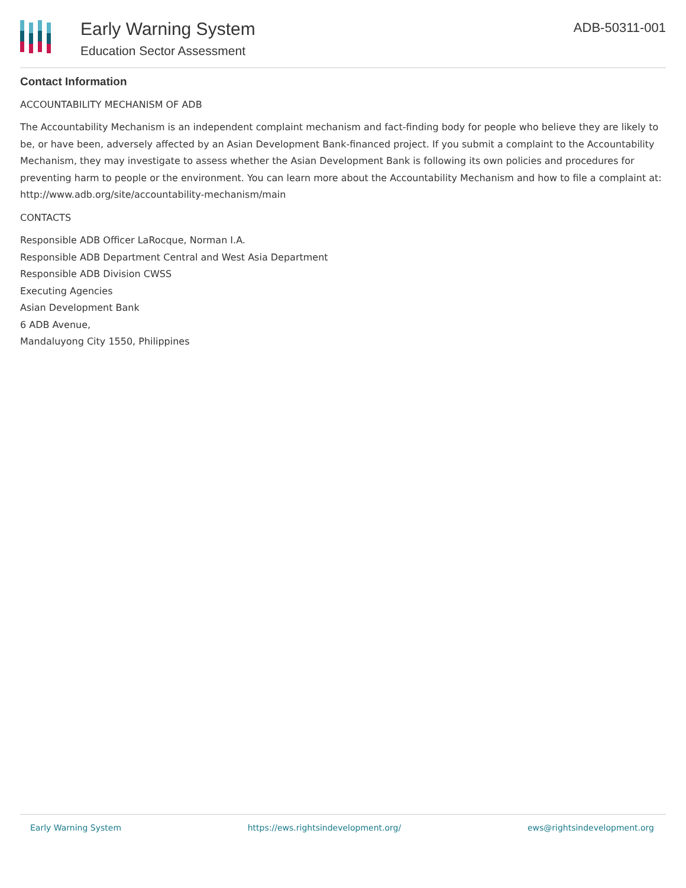Early Warning System
Education Sector Assessment
ADB-50311-001
Contact Information
ACCOUNTABILITY MECHANISM OF ADB
The Accountability Mechanism is an independent complaint mechanism and fact-finding body for people who believe they are likely to be, or have been, adversely affected by an Asian Development Bank-financed project. If you submit a complaint to the Accountability Mechanism, they may investigate to assess whether the Asian Development Bank is following its own policies and procedures for preventing harm to people or the environment. You can learn more about the Accountability Mechanism and how to file a complaint at: http://www.adb.org/site/accountability-mechanism/main
CONTACTS
Responsible ADB Officer LaRocque, Norman I.A.
Responsible ADB Department Central and West Asia Department
Responsible ADB Division CWSS
Executing Agencies
Asian Development Bank
6 ADB Avenue,
Mandaluyong City 1550, Philippines
Early Warning System https://ews.rightsindevelopment.org/ ews@rightsindevelopment.org